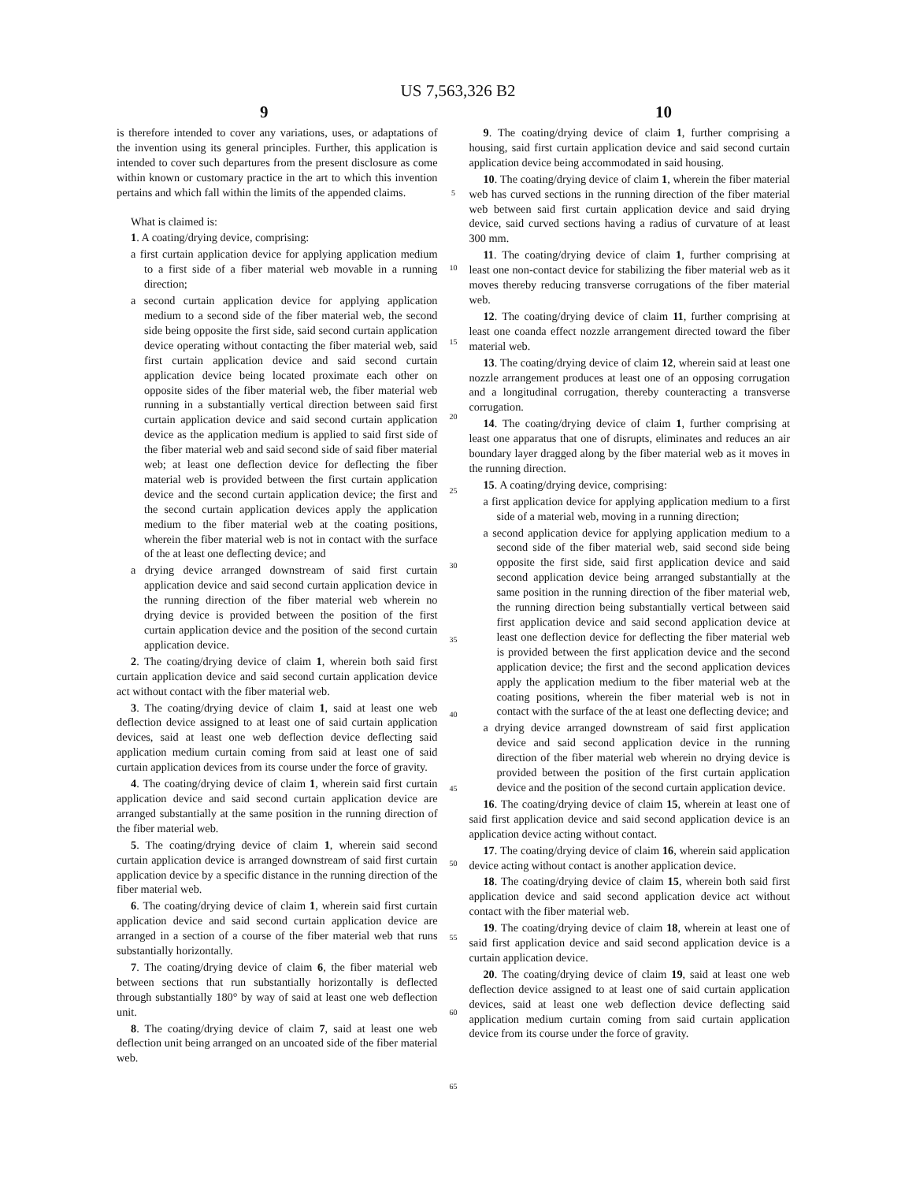US 7,563,326 B2
9 10
is therefore intended to cover any variations, uses, or adaptations of the invention using its general principles. Further, this application is intended to cover such departures from the present disclosure as come within known or customary practice in the art to which this invention pertains and which fall within the limits of the appended claims.
What is claimed is:
1. A coating/drying device, comprising:
a first curtain application device for applying application medium to a first side of a fiber material web movable in a running direction;
a second curtain application device for applying application medium to a second side of the fiber material web, the second side being opposite the first side, said second curtain application device operating without contacting the fiber material web, said first curtain application device and said second curtain application device being located proximate each other on opposite sides of the fiber material web, the fiber material web running in a substantially vertical direction between said first curtain application device and said second curtain application device as the application medium is applied to said first side of the fiber material web and said second side of said fiber material web; at least one deflection device for deflecting the fiber material web is provided between the first curtain application device and the second curtain application device; the first and the second curtain application devices apply the application medium to the fiber material web at the coating positions, wherein the fiber material web is not in contact with the surface of the at least one deflecting device; and
a drying device arranged downstream of said first curtain application device and said second curtain application device in the running direction of the fiber material web wherein no drying device is provided between the position of the first curtain application device and the position of the second curtain application device.
2. The coating/drying device of claim 1, wherein both said first curtain application device and said second curtain application device act without contact with the fiber material web.
3. The coating/drying device of claim 1, said at least one web deflection device assigned to at least one of said curtain application devices, said at least one web deflection device deflecting said application medium curtain coming from said at least one of said curtain application devices from its course under the force of gravity.
4. The coating/drying device of claim 1, wherein said first curtain application device and said second curtain application device are arranged substantially at the same position in the running direction of the fiber material web.
5. The coating/drying device of claim 1, wherein said second curtain application device is arranged downstream of said first curtain application device by a specific distance in the running direction of the fiber material web.
6. The coating/drying device of claim 1, wherein said first curtain application device and said second curtain application device are arranged in a section of a course of the fiber material web that runs substantially horizontally.
7. The coating/drying device of claim 6, the fiber material web between sections that run substantially horizontally is deflected through substantially 180° by way of said at least one web deflection unit.
8. The coating/drying device of claim 7, said at least one web deflection unit being arranged on an uncoated side of the fiber material web.
5
10
15
20
25
30
35
40
45
50
55
60
65
9. The coating/drying device of claim 1, further comprising a housing, said first curtain application device and said second curtain application device being accommodated in said housing.
10. The coating/drying device of claim 1, wherein the fiber material web has curved sections in the running direction of the fiber material web between said first curtain application device and said drying device, said curved sections having a radius of curvature of at least 300 mm.
11. The coating/drying device of claim 1, further comprising at least one non-contact device for stabilizing the fiber material web as it moves thereby reducing transverse corrugations of the fiber material web.
12. The coating/drying device of claim 11, further comprising at least one coanda effect nozzle arrangement directed toward the fiber material web.
13. The coating/drying device of claim 12, wherein said at least one nozzle arrangement produces at least one of an opposing corrugation and a longitudinal corrugation, thereby counteracting a transverse corrugation.
14. The coating/drying device of claim 1, further comprising at least one apparatus that one of disrupts, eliminates and reduces an air boundary layer dragged along by the fiber material web as it moves in the running direction.
15. A coating/drying device, comprising:
a first application device for applying application medium to a first side of a material web, moving in a running direction;
a second application device for applying application medium to a second side of the fiber material web, said second side being opposite the first side, said first application device and said second application device being arranged substantially at the same position in the running direction of the fiber material web, the running direction being substantially vertical between said first application device and said second application device at least one deflection device for deflecting the fiber material web is provided between the first application device and the second application device; the first and the second application devices apply the application medium to the fiber material web at the coating positions, wherein the fiber material web is not in contact with the surface of the at least one deflecting device; and
a drying device arranged downstream of said first application device and said second application device in the running direction of the fiber material web wherein no drying device is provided between the position of the first curtain application device and the position of the second curtain application device.
16. The coating/drying device of claim 15, wherein at least one of said first application device and said second application device is an application device acting without contact.
17. The coating/drying device of claim 16, wherein said application device acting without contact is another application device.
18. The coating/drying device of claim 15, wherein both said first application device and said second application device act without contact with the fiber material web.
19. The coating/drying device of claim 18, wherein at least one of said first application device and said second application device is a curtain application device.
20. The coating/drying device of claim 19, said at least one web deflection device assigned to at least one of said curtain application devices, said at least one web deflection device deflecting said application medium curtain coming from said curtain application device from its course under the force of gravity.